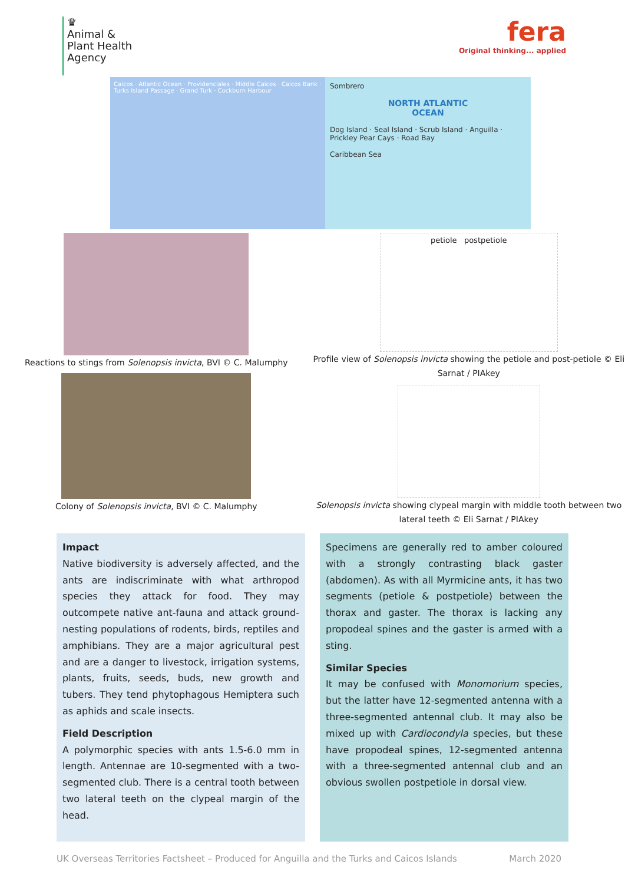♛
Animal &
Plant Health
Agency
fera
Original thinking... applied
Caicos · Atlantic Ocean · Providenciales · Middle Caicos · Caicos Bank · Turks Island Passage · Grand Turk · Cockburn Harbour
Sombrero
NORTH ATLANTIC
OCEAN
Dog Island · Seal Island · Scrub Island · Anguilla · Prickley Pear Cays · Road Bay
Caribbean Sea
Reactions to stings from Solenopsis invicta, BVI © C. Malumphy
Colony of Solenopsis invicta, BVI © C. Malumphy
petiole postpetiole
Profile view of Solenopsis invicta showing the petiole and post-petiole © Eli Sarnat / PIAkey
Solenopsis invicta showing clypeal margin with middle tooth between two lateral teeth © Eli Sarnat / PIAkey
Impact
Native biodiversity is adversely affected, and the ants are indiscriminate with what arthropod species they attack for food. They may outcompete native ant-fauna and attack ground-nesting populations of rodents, birds, reptiles and amphibians. They are a major agricultural pest and are a danger to livestock, irrigation systems, plants, fruits, seeds, buds, new growth and tubers. They tend phytophagous Hemiptera such as aphids and scale insects.
Field Description
A polymorphic species with ants 1.5-6.0 mm in length. Antennae are 10-segmented with a two-segmented club. There is a central tooth between two lateral teeth on the clypeal margin of the head.
Specimens are generally red to amber coloured with a strongly contrasting black gaster (abdomen). As with all Myrmicine ants, it has two segments (petiole & postpetiole) between the thorax and gaster. The thorax is lacking any propodeal spines and the gaster is armed with a sting.
Similar Species
It may be confused with Monomorium species, but the latter have 12-segmented antenna with a three-segmented antennal club. It may also be mixed up with Cardiocondyla species, but these have propodeal spines, 12-segmented antenna with a three-segmented antennal club and an obvious swollen postpetiole in dorsal view.
UK Overseas Territories Factsheet – Produced for Anguilla and the Turks and Caicos Islands March 2020